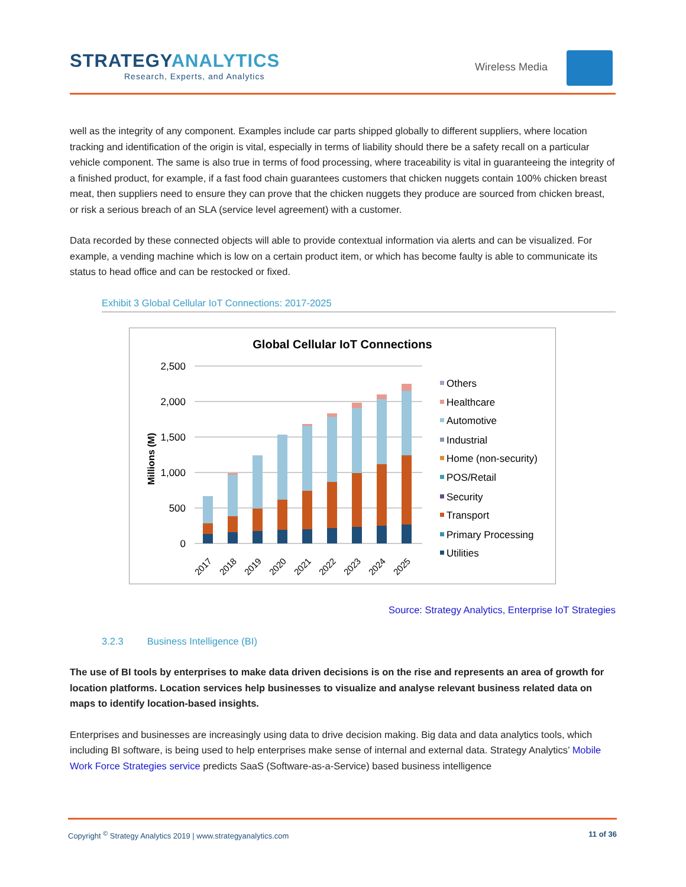STRATEGYANALYTICS
Research, Experts, and Analytics
Wireless Media
well as the integrity of any component. Examples include car parts shipped globally to different suppliers, where location tracking and identification of the origin is vital, especially in terms of liability should there be a safety recall on a particular vehicle component. The same is also true in terms of food processing, where traceability is vital in guaranteeing the integrity of a finished product, for example, if a fast food chain guarantees customers that chicken nuggets contain 100% chicken breast meat, then suppliers need to ensure they can prove that the chicken nuggets they produce are sourced from chicken breast, or risk a serious breach of an SLA (service level agreement) with a customer.
Data recorded by these connected objects will able to provide contextual information via alerts and can be visualized. For example, a vending machine which is low on a certain product item, or which has become faulty is able to communicate its status to head office and can be restocked or fixed.
Exhibit 3 Global Cellular IoT Connections: 2017-2025
Global Cellular IoT Connections
Millions (M)
2,500
2,000
1,500
1,000
500
0
2017
2018
2019
2020
2021
2022
2023
2024
2025
Others
Healthcare
Automotive
Industrial
Home (non-security)
POS/Retail
Security
Transport
Primary Processing
Utilities
Source: Strategy Analytics, Enterprise IoT Strategies
3.2.3 Business Intelligence (BI)
The use of BI tools by enterprises to make data driven decisions is on the rise and represents an area of growth for location platforms. Location services help businesses to visualize and analyse relevant business related data on maps to identify location-based insights.
Enterprises and businesses are increasingly using data to drive decision making. Big data and data analytics tools, which including BI software, is being used to help enterprises make sense of internal and external data. Strategy Analytics’ Mobile Work Force Strategies service predicts SaaS (Software-as-a-Service) based business intelligence
Copyright <sup>©</sup> Strategy Analytics 2019 | www.strategyanalytics.com
11 of 36